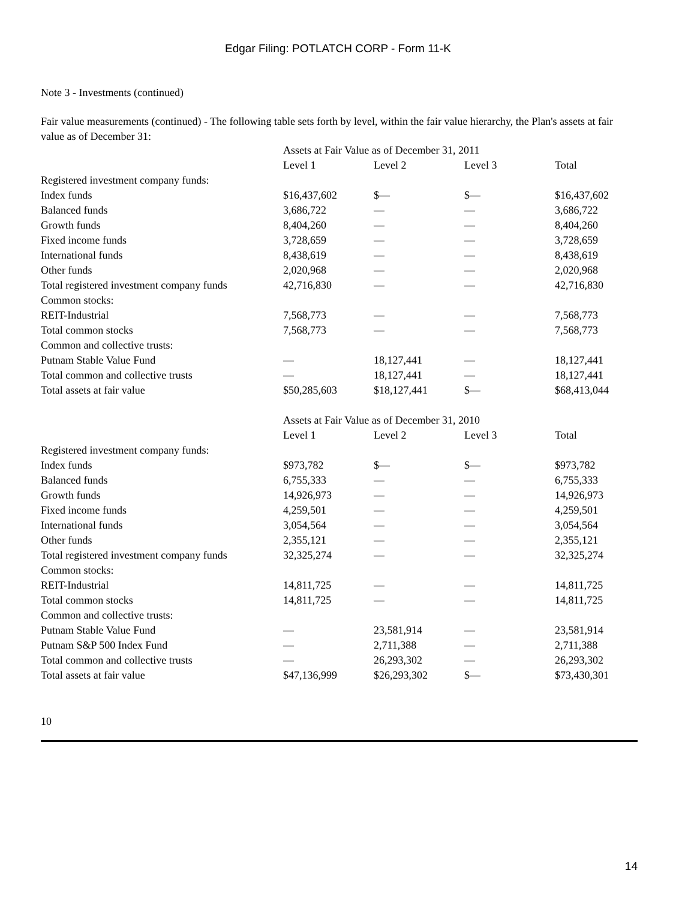Edgar Filing: POTLATCH CORP - Form 11-K
Note 3 - Investments (continued)
Fair value measurements (continued) - The following table sets forth by level, within the fair value hierarchy, the Plan's assets at fair value as of December 31:
| | Assets at Fair Value as of December 31, 2011 | | | |
| | Level 1 | Level 2 | Level 3 | Total |
| Registered investment company funds: | | | | |
| Index funds | $16,437,602 | $— | $— | $16,437,602 |
| Balanced funds | 3,686,722 | — | — | 3,686,722 |
| Growth funds | 8,404,260 | — | — | 8,404,260 |
| Fixed income funds | 3,728,659 | — | — | 3,728,659 |
| International funds | 8,438,619 | — | — | 8,438,619 |
| Other funds | 2,020,968 | — | — | 2,020,968 |
| Total registered investment company funds | 42,716,830 | — | — | 42,716,830 |
| Common stocks: | | | | |
| REIT-Industrial | 7,568,773 | — | — | 7,568,773 |
| Total common stocks | 7,568,773 | — | — | 7,568,773 |
| Common and collective trusts: | | | | |
| Putnam Stable Value Fund | — | 18,127,441 | — | 18,127,441 |
| Total common and collective trusts | — | 18,127,441 | — | 18,127,441 |
| Total assets at fair value | $50,285,603 | $18,127,441 | $— | $68,413,044 |
| | Assets at Fair Value as of December 31, 2010 | | | |
| | Level 1 | Level 2 | Level 3 | Total |
| Registered investment company funds: | | | | |
| Index funds | $973,782 | $— | $— | $973,782 |
| Balanced funds | 6,755,333 | — | — | 6,755,333 |
| Growth funds | 14,926,973 | — | — | 14,926,973 |
| Fixed income funds | 4,259,501 | — | — | 4,259,501 |
| International funds | 3,054,564 | — | — | 3,054,564 |
| Other funds | 2,355,121 | — | — | 2,355,121 |
| Total registered investment company funds | 32,325,274 | — | — | 32,325,274 |
| Common stocks: | | | | |
| REIT-Industrial | 14,811,725 | — | — | 14,811,725 |
| Total common stocks | 14,811,725 | — | — | 14,811,725 |
| Common and collective trusts: | | | | |
| Putnam Stable Value Fund | — | 23,581,914 | — | 23,581,914 |
| Putnam S&P 500 Index Fund | — | 2,711,388 | — | 2,711,388 |
| Total common and collective trusts | — | 26,293,302 | — | 26,293,302 |
| Total assets at fair value | $47,136,999 | $26,293,302 | $— | $73,430,301 |
10
14